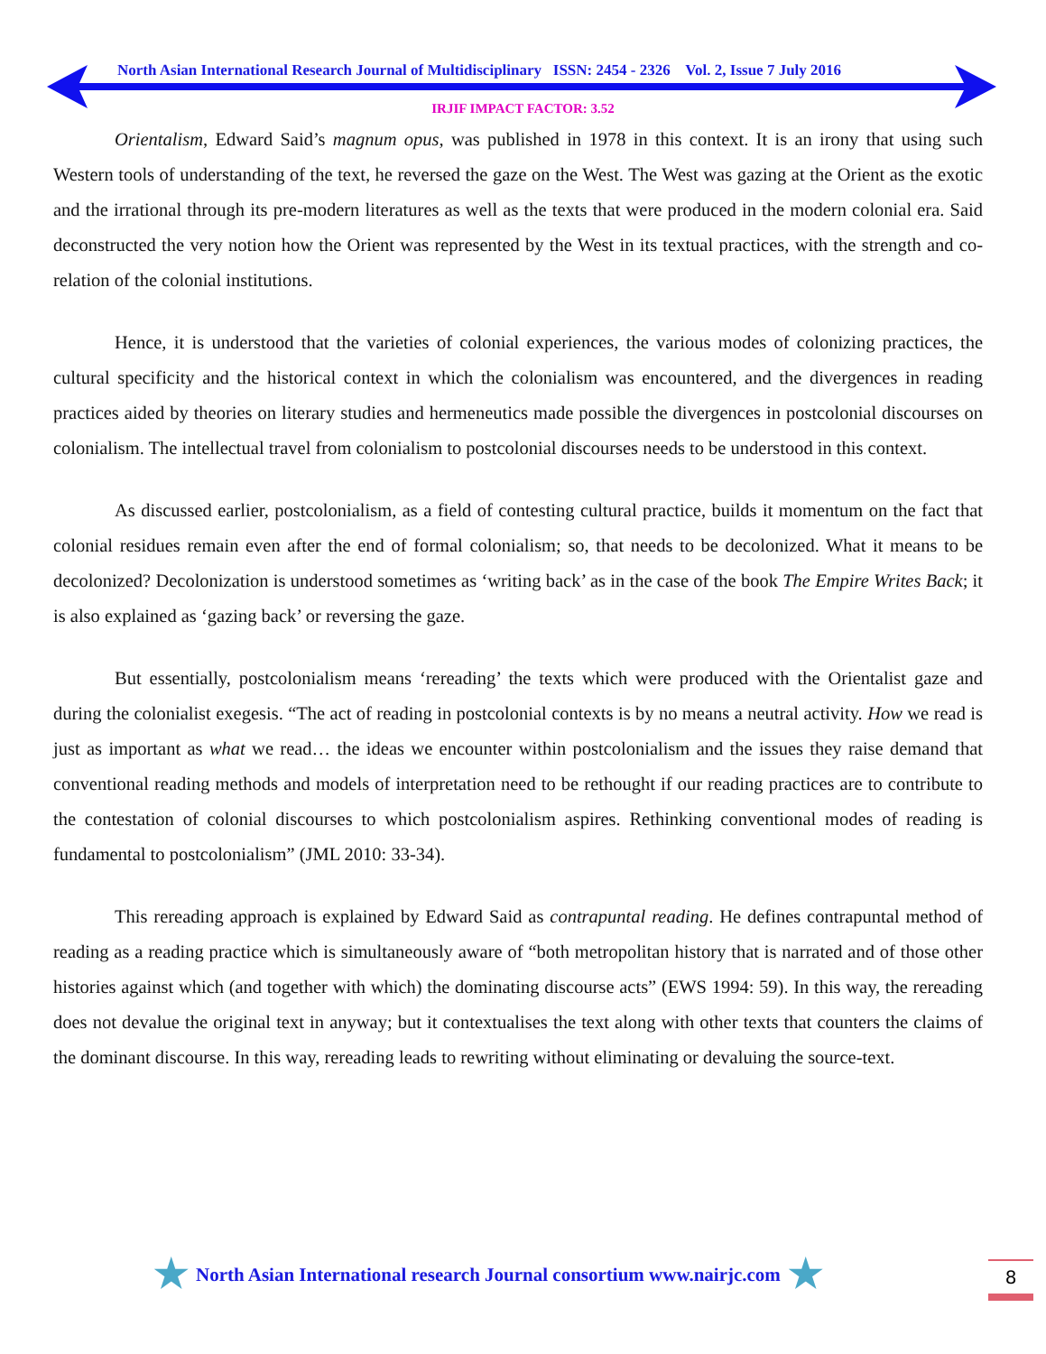North Asian International Research Journal of Multidisciplinary ISSN: 2454 - 2326 Vol. 2, Issue 7 July 2016
IRJIF IMPACT FACTOR: 3.52
Orientalism, Edward Said’s magnum opus, was published in 1978 in this context. It is an irony that using such Western tools of understanding of the text, he reversed the gaze on the West. The West was gazing at the Orient as the exotic and the irrational through its pre-modern literatures as well as the texts that were produced in the modern colonial era. Said deconstructed the very notion how the Orient was represented by the West in its textual practices, with the strength and co-relation of the colonial institutions.
Hence, it is understood that the varieties of colonial experiences, the various modes of colonizing practices, the cultural specificity and the historical context in which the colonialism was encountered, and the divergences in reading practices aided by theories on literary studies and hermeneutics made possible the divergences in postcolonial discourses on colonialism. The intellectual travel from colonialism to postcolonial discourses needs to be understood in this context.
As discussed earlier, postcolonialism, as a field of contesting cultural practice, builds it momentum on the fact that colonial residues remain even after the end of formal colonialism; so, that needs to be decolonized. What it means to be decolonized? Decolonization is understood sometimes as ‘writing back’ as in the case of the book The Empire Writes Back; it is also explained as ‘gazing back’ or reversing the gaze.
But essentially, postcolonialism means ‘rereading’ the texts which were produced with the Orientalist gaze and during the colonialist exegesis. “The act of reading in postcolonial contexts is by no means a neutral activity. How we read is just as important as what we read… the ideas we encounter within postcolonialism and the issues they raise demand that conventional reading methods and models of interpretation need to be rethought if our reading practices are to contribute to the contestation of colonial discourses to which postcolonialism aspires. Rethinking conventional modes of reading is fundamental to postcolonialism” (JML 2010: 33-34).
This rereading approach is explained by Edward Said as contrapuntal reading. He defines contrapuntal method of reading as a reading practice which is simultaneously aware of “both metropolitan history that is narrated and of those other histories against which (and together with which) the dominating discourse acts” (EWS 1994: 59). In this way, the rereading does not devalue the original text in anyway; but it contextualises the text along with other texts that counters the claims of the dominant discourse. In this way, rereading leads to rewriting without eliminating or devaluing the source-text.
★ North Asian International research Journal consortium www.nairjc.com ★
8